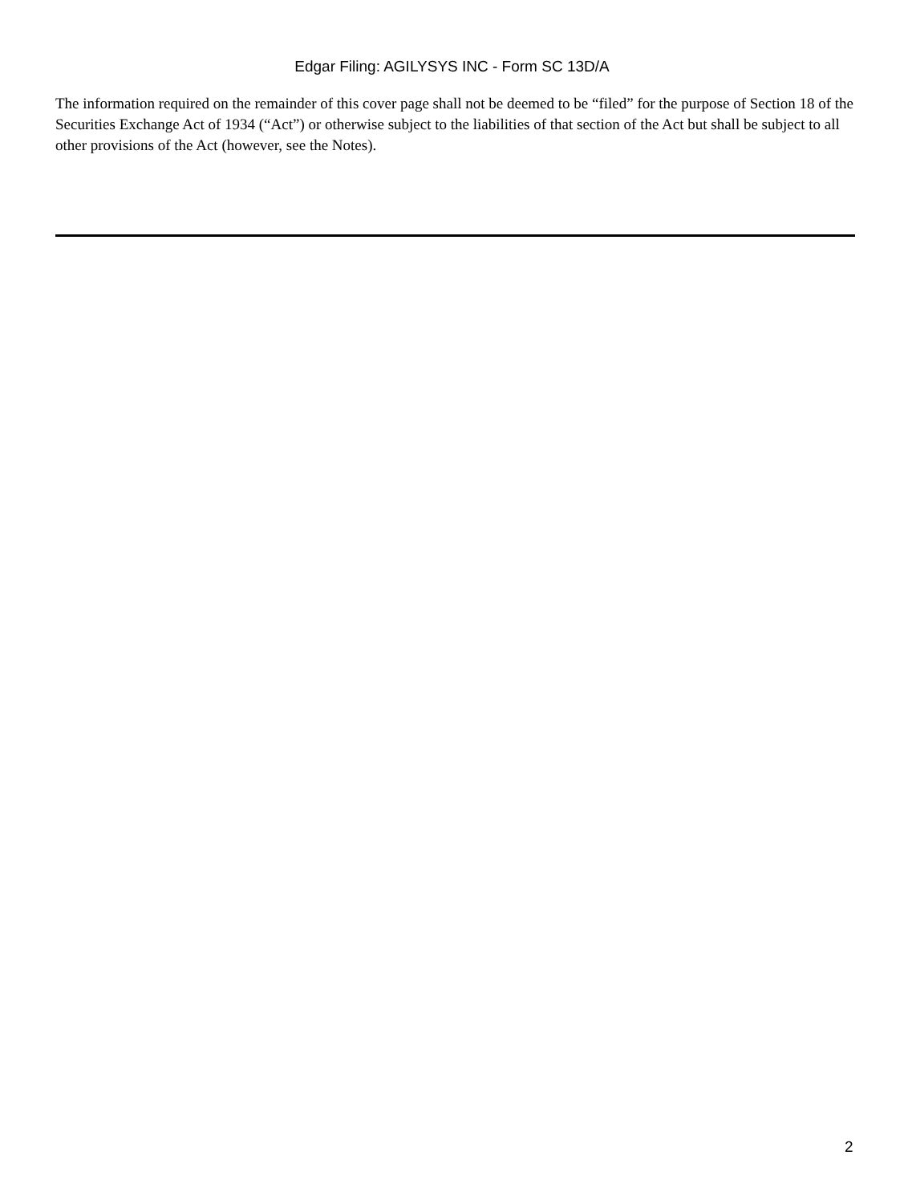Edgar Filing: AGILYSYS INC - Form SC 13D/A
The information required on the remainder of this cover page shall not be deemed to be “filed” for the purpose of Section 18 of the Securities Exchange Act of 1934 (“Act”) or otherwise subject to the liabilities of that section of the Act but shall be subject to all other provisions of the Act (however, see the Notes).
2